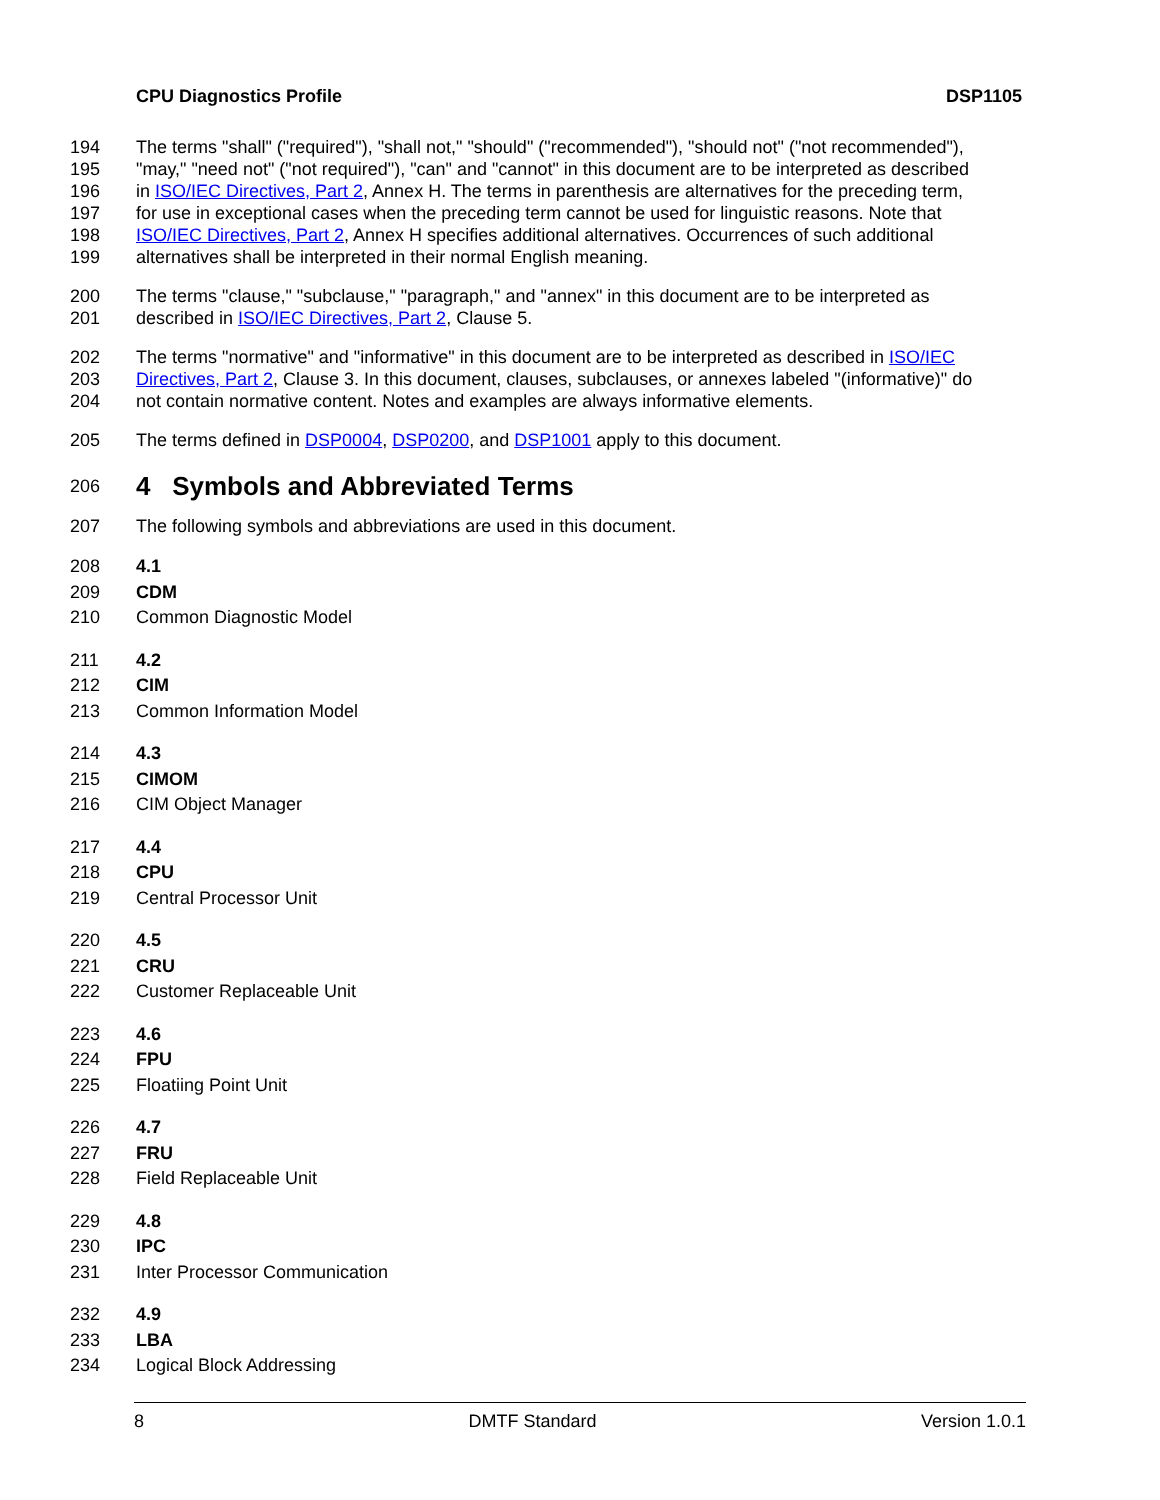CPU Diagnostics Profile DSP1105
194 The terms "shall" ("required"), "shall not," "should" ("recommended"), "should not" ("not recommended"),
195 "may," "need not" ("not required"), "can" and "cannot" in this document are to be interpreted as described
196 in ISO/IEC Directives, Part 2, Annex H. The terms in parenthesis are alternatives for the preceding term,
197 for use in exceptional cases when the preceding term cannot be used for linguistic reasons. Note that
198 ISO/IEC Directives, Part 2, Annex H specifies additional alternatives. Occurrences of such additional
199 alternatives shall be interpreted in their normal English meaning.
200 The terms "clause," "subclause," "paragraph," and "annex" in this document are to be interpreted as
201 described in ISO/IEC Directives, Part 2, Clause 5.
202 The terms "normative" and "informative" in this document are to be interpreted as described in ISO/IEC
203 Directives, Part 2, Clause 3. In this document, clauses, subclauses, or annexes labeled "(informative)" do
204 not contain normative content. Notes and examples are always informative elements.
205 The terms defined in DSP0004, DSP0200, and DSP1001 apply to this document.
206 4 Symbols and Abbreviated Terms
207 The following symbols and abbreviations are used in this document.
208 4.1
209 CDM
210 Common Diagnostic Model
211 4.2
212 CIM
213 Common Information Model
214 4.3
215 CIMOM
216 CIM Object Manager
217 4.4
218 CPU
219 Central Processor Unit
220 4.5
221 CRU
222 Customer Replaceable Unit
223 4.6
224 FPU
225 Floatiing Point Unit
226 4.7
227 FRU
228 Field Replaceable Unit
229 4.8
230 IPC
231 Inter Processor Communication
232 4.9
233 LBA
234 Logical Block Addressing
8 DMTF Standard Version 1.0.1